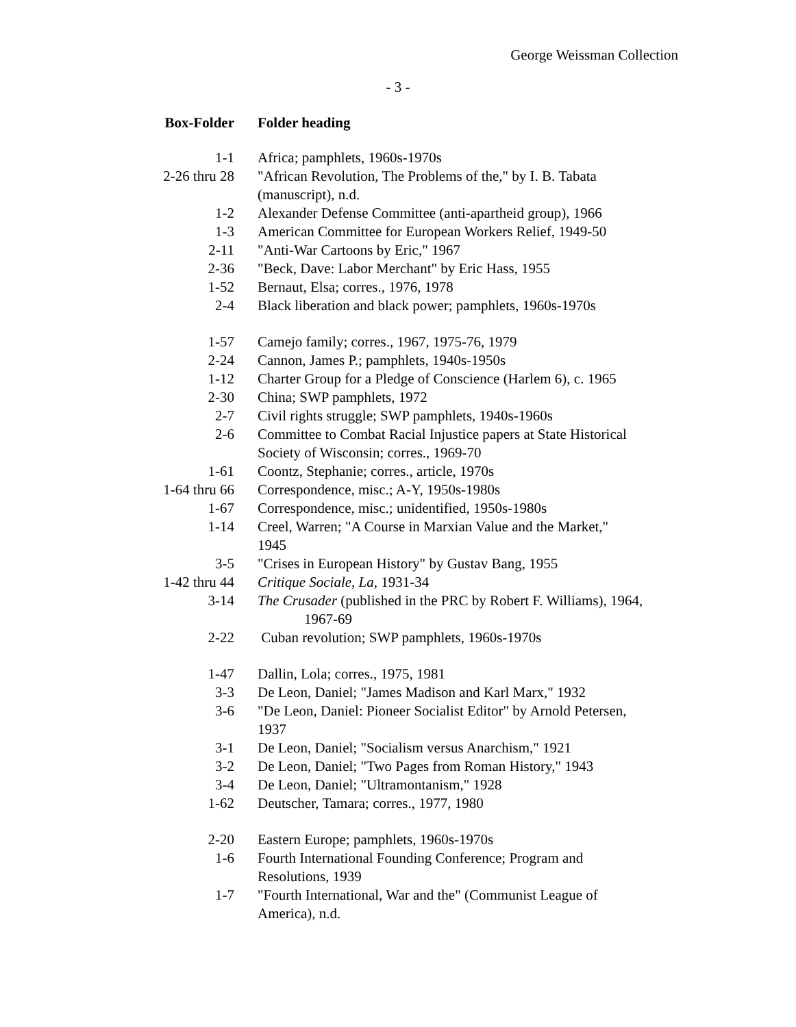George Weissman Collection
- 3 -
| Box-Folder | Folder heading |
| --- | --- |
| 1-1 | Africa; pamphlets, 1960s-1970s |
| 2-26 thru 28 | "African Revolution, The Problems of the," by I. B. Tabata (manuscript), n.d. |
| 1-2 | Alexander Defense Committee (anti-apartheid group), 1966 |
| 1-3 | American Committee for European Workers Relief, 1949-50 |
| 2-11 | "Anti-War Cartoons by Eric," 1967 |
| 2-36 | "Beck, Dave: Labor Merchant" by Eric Hass, 1955 |
| 1-52 | Bernaut, Elsa; corres., 1976, 1978 |
| 2-4 | Black liberation and black power; pamphlets, 1960s-1970s |
| 1-57 | Camejo family; corres., 1967, 1975-76, 1979 |
| 2-24 | Cannon, James P.; pamphlets, 1940s-1950s |
| 1-12 | Charter Group for a Pledge of Conscience (Harlem 6), c. 1965 |
| 2-30 | China; SWP pamphlets, 1972 |
| 2-7 | Civil rights struggle; SWP pamphlets, 1940s-1960s |
| 2-6 | Committee to Combat Racial Injustice papers at State Historical Society of Wisconsin; corres., 1969-70 |
| 1-61 | Coontz, Stephanie; corres., article, 1970s |
| 1-64 thru 66 | Correspondence, misc.; A-Y, 1950s-1980s |
| 1-67 | Correspondence, misc.; unidentified, 1950s-1980s |
| 1-14 | Creel, Warren; "A Course in Marxian Value and the Market," 1945 |
| 3-5 | "Crises in European History" by Gustav Bang, 1955 |
| 1-42 thru 44 | Critique Sociale , La , 1931-34 |
| 3-14 | The Crusader (published in the PRC by Robert F. Williams), 1964, 1967-69 |
| 2-22 | Cuban revolution; SWP pamphlets, 1960s-1970s |
| 1-47 | Dallin, Lola; corres., 1975, 1981 |
| 3-3 | De Leon, Daniel; "James Madison and Karl Marx," 1932 |
| 3-6 | "De Leon, Daniel: Pioneer Socialist Editor" by Arnold Petersen, 1937 |
| 3-1 | De Leon, Daniel; "Socialism versus Anarchism," 1921 |
| 3-2 | De Leon, Daniel; "Two Pages from Roman History," 1943 |
| 3-4 | De Leon, Daniel; "Ultramontanism," 1928 |
| 1-62 | Deutscher, Tamara; corres., 1977, 1980 |
| 2-20 | Eastern Europe; pamphlets, 1960s-1970s |
| 1-6 | Fourth International Founding Conference; Program and Resolutions, 1939 |
| 1-7 | "Fourth International, War and the" (Communist League of America), n.d. |